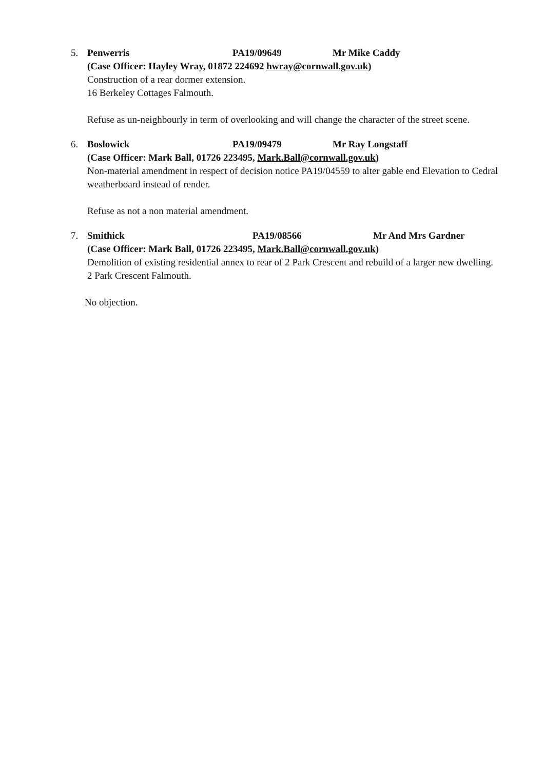5.
Penwerris PA19/09649 Mr Mike Caddy
(Case Officer: Hayley Wray, 01872 224692 hwray@cornwall.gov.uk)
Construction of a rear dormer extension.
16 Berkeley Cottages Falmouth.
Refuse as un-neighbourly in term of overlooking and will change the character of the street scene.
6.
Boslowick PA19/09479 Mr Ray Longstaff
(Case Officer: Mark Ball, 01726 223495, Mark.Ball@cornwall.gov.uk)
Non-material amendment in respect of decision notice PA19/04559 to alter gable end Elevation to Cedral weatherboard instead of render.
Refuse as not a non material amendment.
7.
Smithick PA19/08566 Mr And Mrs Gardner
(Case Officer: Mark Ball, 01726 223495, Mark.Ball@cornwall.gov.uk)
Demolition of existing residential annex to rear of 2 Park Crescent and rebuild of a larger new dwelling.
2 Park Crescent Falmouth.
No objection.